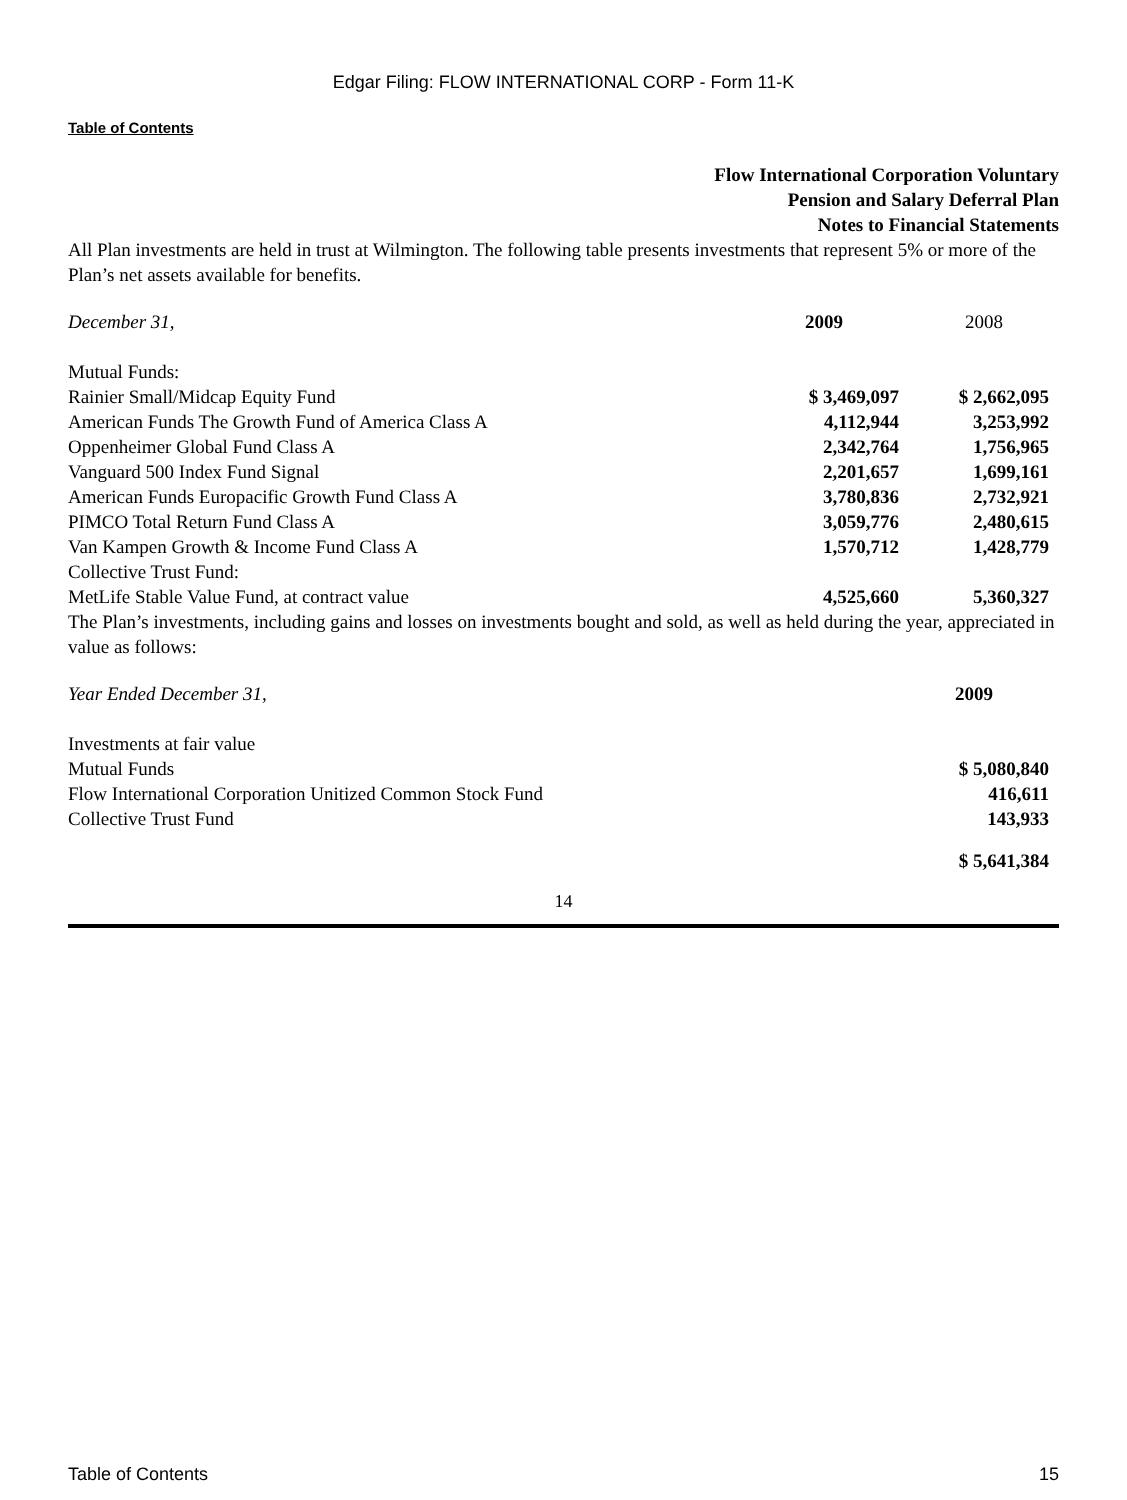Edgar Filing: FLOW INTERNATIONAL CORP - Form 11-K
Table of Contents
Flow International Corporation Voluntary
Pension and Salary Deferral Plan
Notes to Financial Statements
All Plan investments are held in trust at Wilmington. The following table presents investments that represent 5% or more of the Plan’s net assets available for benefits.
| December 31, | 2009 | 2008 |
| Mutual Funds: | | |
| Rainier Small/Midcap Equity Fund | $ 3,469,097 | $ 2,662,095 |
| American Funds The Growth Fund of America Class A | 4,112,944 | 3,253,992 |
| Oppenheimer Global Fund Class A | 2,342,764 | 1,756,965 |
| Vanguard 500 Index Fund Signal | 2,201,657 | 1,699,161 |
| American Funds Europacific Growth Fund Class A | 3,780,836 | 2,732,921 |
| PIMCO Total Return Fund Class A | 3,059,776 | 2,480,615 |
| Van Kampen Growth & Income Fund Class A | 1,570,712 | 1,428,779 |
| Collective Trust Fund: | | |
| MetLife Stable Value Fund, at contract value | 4,525,660 | 5,360,327 |
The Plan’s investments, including gains and losses on investments bought and sold, as well as held during the year, appreciated in value as follows:
| Year Ended December 31, | 2009 |
| Investments at fair value | |
| Mutual Funds | $ 5,080,840 |
| Flow International Corporation Unitized Common Stock Fund | 416,611 |
| Collective Trust Fund | 143,933 |
| | $ 5,641,384 |
14
Table of Contents 15